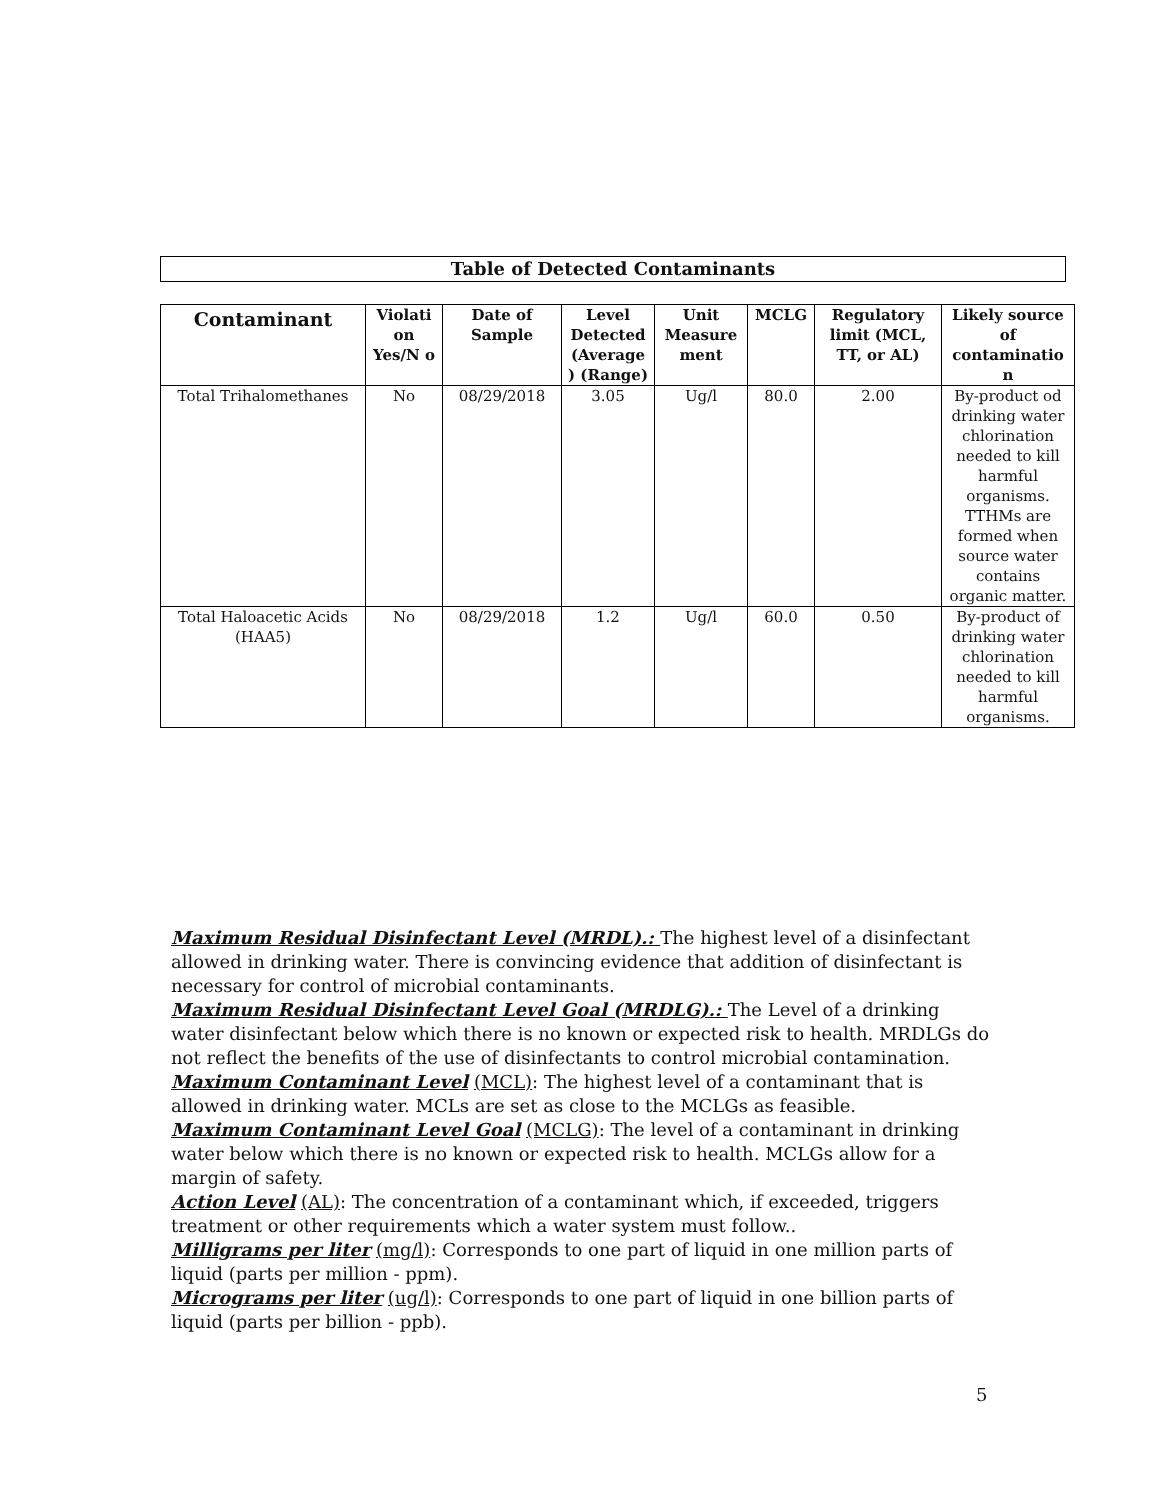Table of Detected Contaminants
| Contaminant | Violati on Yes/N o | Date of Sample | Level Detected (Average ) (Range) | Unit Measure ment | MCLG | Regulatory limit (MCL, TT, or AL) | Likely source of contaminatio n |
| --- | --- | --- | --- | --- | --- | --- | --- |
| Total Trihalomethanes | No | 08/29/2018 | 3.05 | Ug/l | 80.0 | 2.00 | By-product od drinking water chlorination needed to kill harmful organisms. TTHMs are formed when source water contains organic matter. |
| Total Haloacetic Acids (HAA5) | No | 08/29/2018 | 1.2 | Ug/l | 60.0 | 0.50 | By-product of drinking water chlorination needed to kill harmful organisms. |
Maximum Residual Disinfectant Level (MRDL).: The highest level of a disinfectant allowed in drinking water. There is convincing evidence that addition of disinfectant is necessary for control of microbial contaminants.
Maximum Residual Disinfectant Level Goal (MRDLG).: The Level of a drinking water disinfectant below which there is no known or expected risk to health. MRDLGs do not reflect the benefits of the use of disinfectants to control microbial contamination.
Maximum Contaminant Level (MCL): The highest level of a contaminant that is allowed in drinking water. MCLs are set as close to the MCLGs as feasible.
Maximum Contaminant Level Goal (MCLG): The level of a contaminant in drinking water below which there is no known or expected risk to health. MCLGs allow for a margin of safety.
Action Level (AL): The concentration of a contaminant which, if exceeded, triggers treatment or other requirements which a water system must follow..
Milligrams per liter (mg/l): Corresponds to one part of liquid in one million parts of liquid (parts per million - ppm).
Micrograms per liter (ug/l): Corresponds to one part of liquid in one billion parts of liquid (parts per billion - ppb).
5